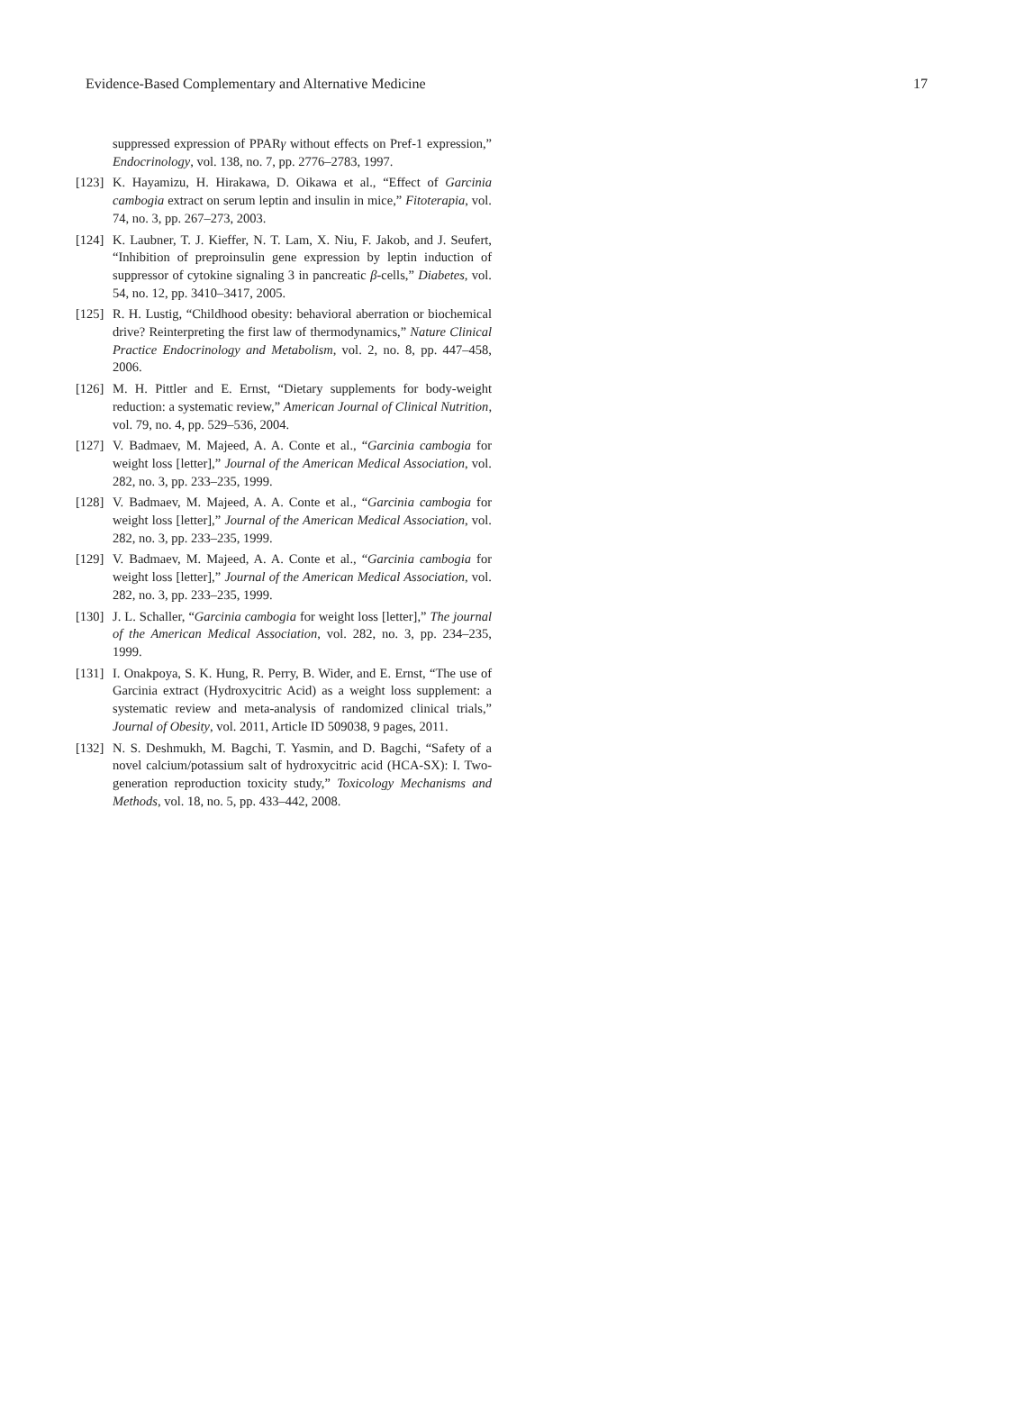Evidence-Based Complementary and Alternative Medicine 17
suppressed expression of PPARγ without effects on Pref-1 expression,” Endocrinology, vol. 138, no. 7, pp. 2776–2783, 1997.
[123] K. Hayamizu, H. Hirakawa, D. Oikawa et al., “Effect of Garcinia cambogia extract on serum leptin and insulin in mice,” Fitoterapia, vol. 74, no. 3, pp. 267–273, 2003.
[124] K. Laubner, T. J. Kieffer, N. T. Lam, X. Niu, F. Jakob, and J. Seufert, “Inhibition of preproinsulin gene expression by leptin induction of suppressor of cytokine signaling 3 in pancreatic β-cells,” Diabetes, vol. 54, no. 12, pp. 3410–3417, 2005.
[125] R. H. Lustig, “Childhood obesity: behavioral aberration or biochemical drive? Reinterpreting the first law of thermodynamics,” Nature Clinical Practice Endocrinology and Metabolism, vol. 2, no. 8, pp. 447–458, 2006.
[126] M. H. Pittler and E. Ernst, “Dietary supplements for body-weight reduction: a systematic review,” American Journal of Clinical Nutrition, vol. 79, no. 4, pp. 529–536, 2004.
[127] V. Badmaev, M. Majeed, A. A. Conte et al., “Garcinia cambogia for weight loss [letter],” Journal of the American Medical Association, vol. 282, no. 3, pp. 233–235, 1999.
[128] V. Badmaev, M. Majeed, A. A. Conte et al., “Garcinia cambogia for weight loss [letter],” Journal of the American Medical Association, vol. 282, no. 3, pp. 233–235, 1999.
[129] V. Badmaev, M. Majeed, A. A. Conte et al., “Garcinia cambogia for weight loss [letter],” Journal of the American Medical Association, vol. 282, no. 3, pp. 233–235, 1999.
[130] J. L. Schaller, “Garcinia cambogia for weight loss [letter],” The journal of the American Medical Association, vol. 282, no. 3, pp. 234–235, 1999.
[131] I. Onakpoya, S. K. Hung, R. Perry, B. Wider, and E. Ernst, “The use of Garcinia extract (Hydroxycitric Acid) as a weight loss supplement: a systematic review and meta-analysis of randomized clinical trials,” Journal of Obesity, vol. 2011, Article ID 509038, 9 pages, 2011.
[132] N. S. Deshmukh, M. Bagchi, T. Yasmin, and D. Bagchi, “Safety of a novel calcium/potassium salt of hydroxycitric acid (HCA-SX): I. Two-generation reproduction toxicity study,” Toxicology Mechanisms and Methods, vol. 18, no. 5, pp. 433–442, 2008.